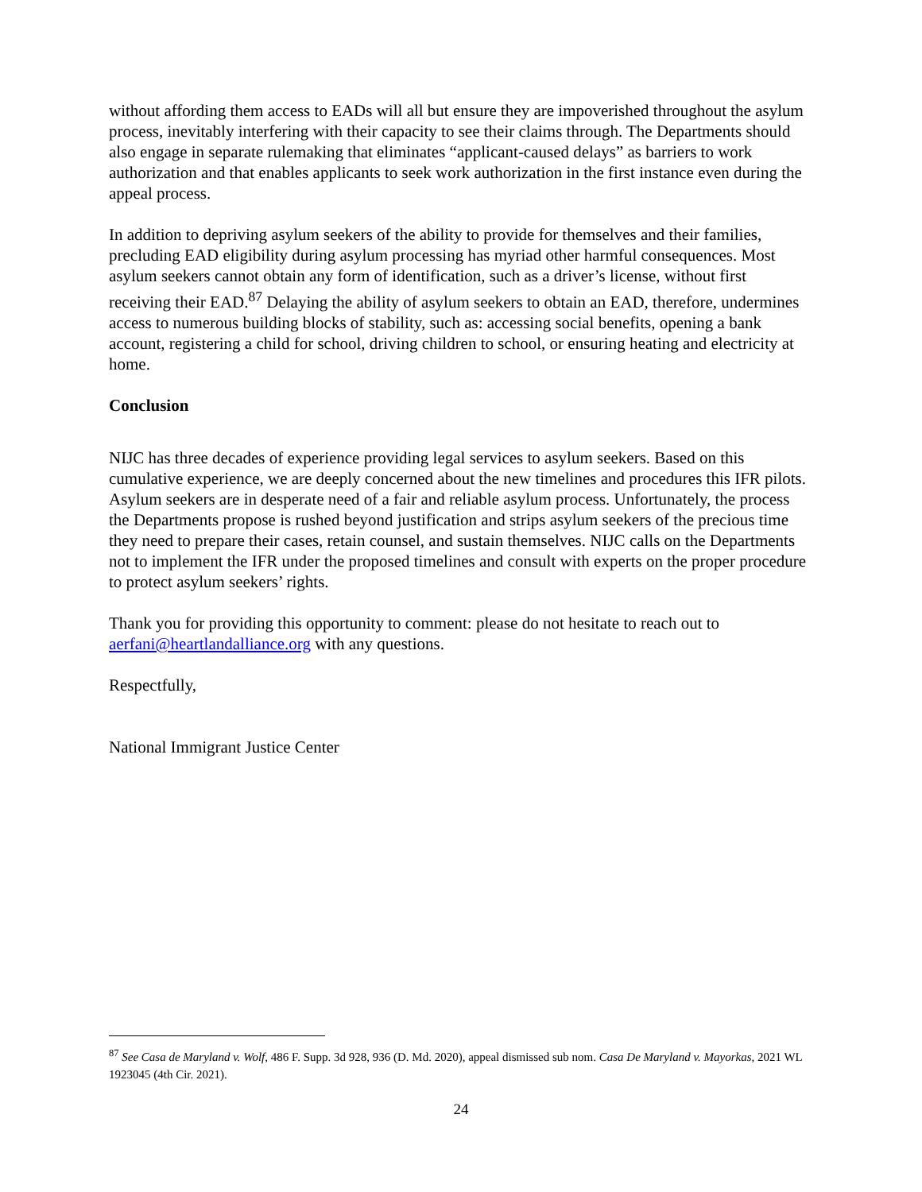without affording them access to EADs will all but ensure they are impoverished throughout the asylum process, inevitably interfering with their capacity to see their claims through. The Departments should also engage in separate rulemaking that eliminates “applicant-caused delays” as barriers to work authorization and that enables applicants to seek work authorization in the first instance even during the appeal process.
In addition to depriving asylum seekers of the ability to provide for themselves and their families, precluding EAD eligibility during asylum processing has myriad other harmful consequences. Most asylum seekers cannot obtain any form of identification, such as a driver’s license, without first receiving their EAD.<sup>87</sup> Delaying the ability of asylum seekers to obtain an EAD, therefore, undermines access to numerous building blocks of stability, such as: accessing social benefits, opening a bank account, registering a child for school, driving children to school, or ensuring heating and electricity at home.
Conclusion
NIJC has three decades of experience providing legal services to asylum seekers. Based on this cumulative experience, we are deeply concerned about the new timelines and procedures this IFR pilots. Asylum seekers are in desperate need of a fair and reliable asylum process. Unfortunately, the process the Departments propose is rushed beyond justification and strips asylum seekers of the precious time they need to prepare their cases, retain counsel, and sustain themselves. NIJC calls on the Departments not to implement the IFR under the proposed timelines and consult with experts on the proper procedure to protect asylum seekers’ rights.
Thank you for providing this opportunity to comment: please do not hesitate to reach out to aerfani@heartlandalliance.org with any questions.
Respectfully,
National Immigrant Justice Center
<sup>87</sup> See Casa de Maryland v. Wolf, 486 F. Supp. 3d 928, 936 (D. Md. 2020), appeal dismissed sub nom. Casa De Maryland v. Mayorkas, 2021 WL 1923045 (4th Cir. 2021).
24